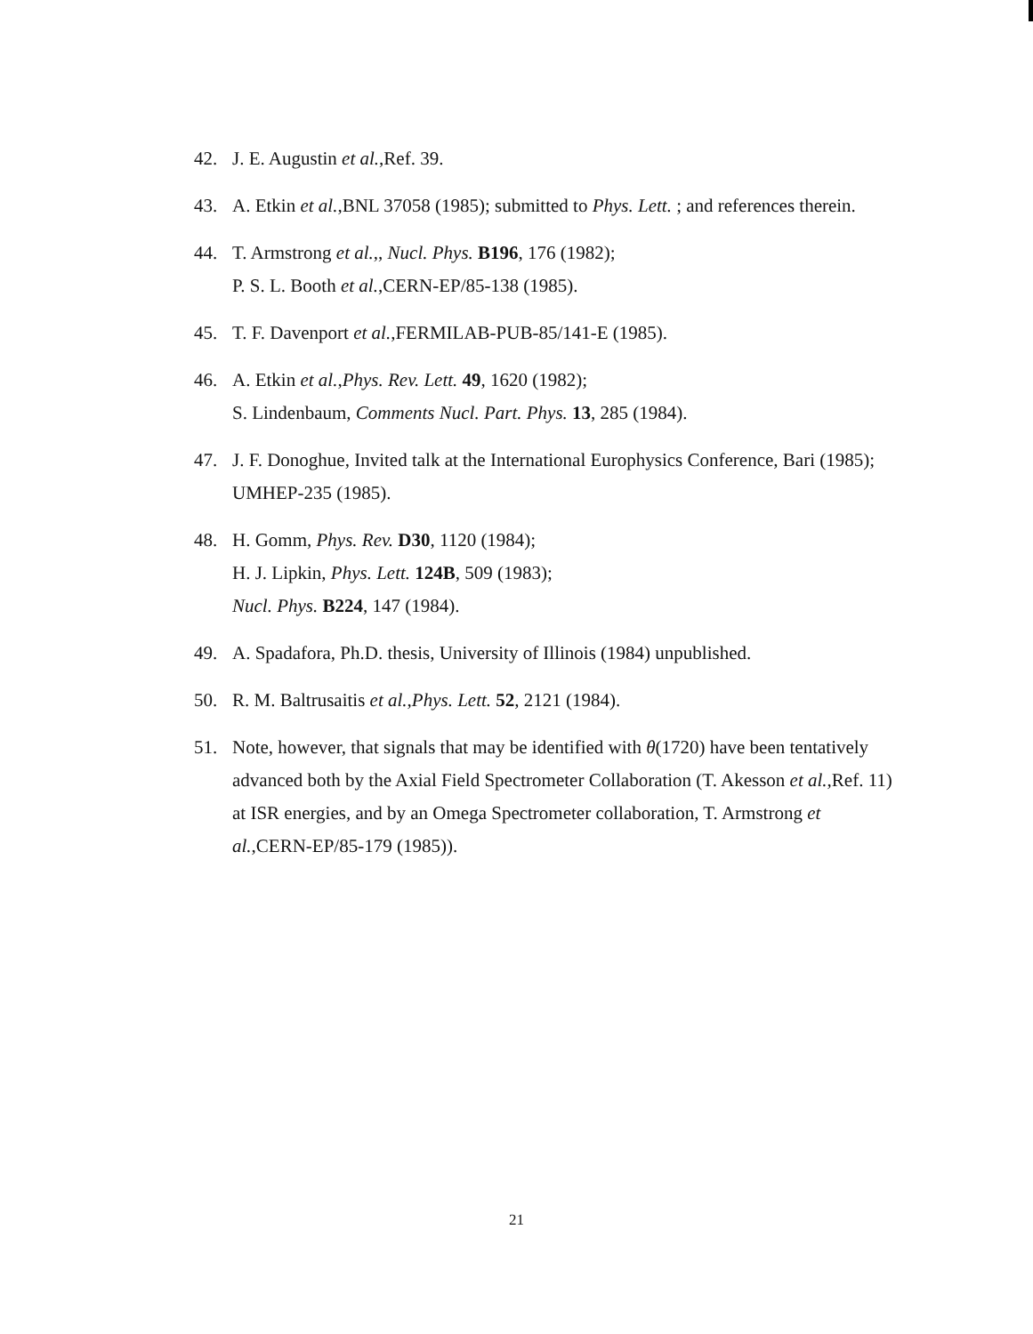42. J. E. Augustin et al.,Ref. 39.
43. A. Etkin et al.,BNL 37058 (1985); submitted to Phys. Lett. ; and references therein.
44. T. Armstrong et al.,, Nucl. Phys. B196, 176 (1982);
P. S. L. Booth et al.,CERN-EP/85-138 (1985).
45. T. F. Davenport et al.,FERMILAB-PUB-85/141-E (1985).
46. A. Etkin et al.,Phys. Rev. Lett. 49, 1620 (1982);
S. Lindenbaum, Comments Nucl. Part. Phys. 13, 285 (1984).
47. J. F. Donoghue, Invited talk at the International Europhysics Conference, Bari (1985); UMHEP-235 (1985).
48. H. Gomm, Phys. Rev. D30, 1120 (1984);
H. J. Lipkin, Phys. Lett. 124B, 509 (1983);
Nucl. Phys. B224, 147 (1984).
49. A. Spadafora, Ph.D. thesis, University of Illinois (1984) unpublished.
50. R. M. Baltrusaitis et al.,Phys. Lett. 52, 2121 (1984).
51. Note, however, that signals that may be identified with θ(1720) have been tentatively advanced both by the Axial Field Spectrometer Collaboration (T. Akesson et al.,Ref. 11) at ISR energies, and by an Omega Spectrometer collaboration, T. Armstrong et al.,CERN-EP/85-179 (1985)).
21